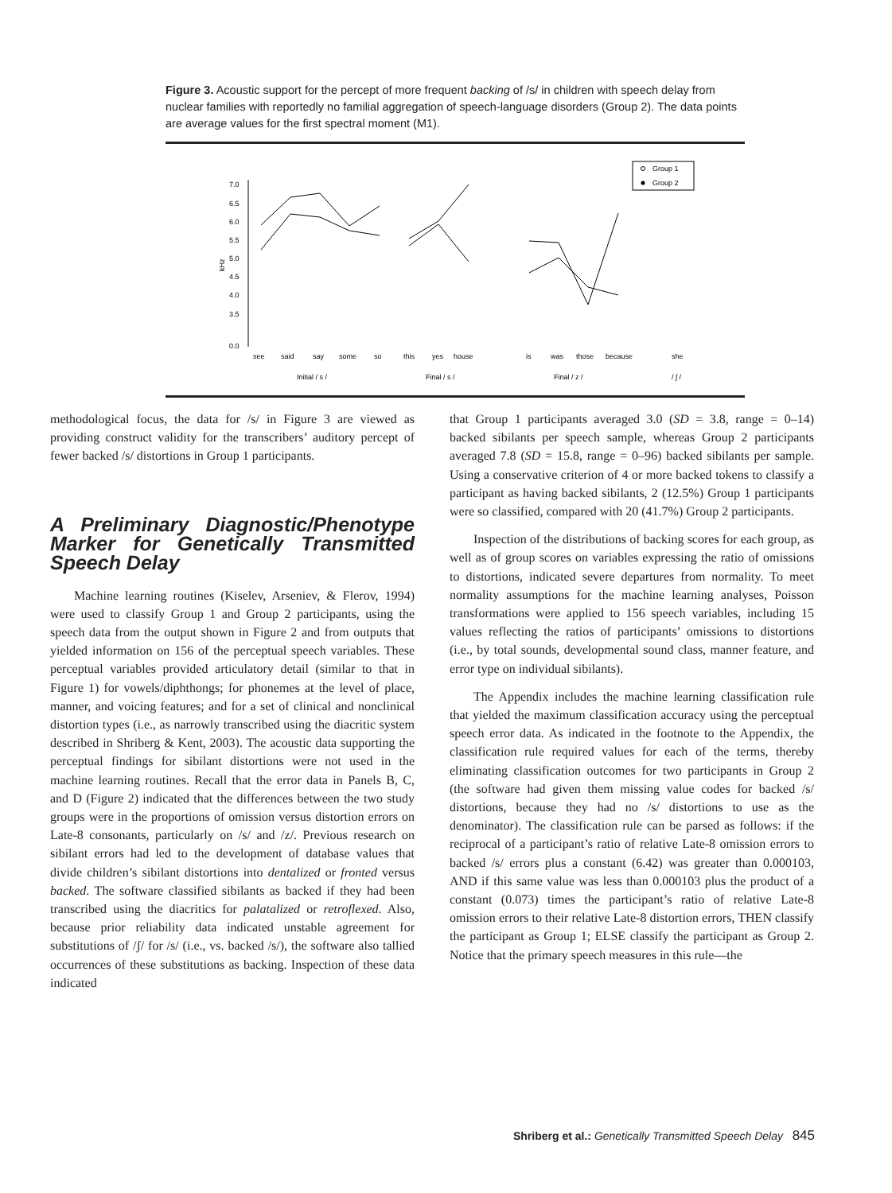Figure 3. Acoustic support for the percept of more frequent backing of /s/ in children with speech delay from nuclear families with reportedly no familial aggregation of speech-language disorders (Group 2). The data points are average values for the first spectral moment (M1).
Group 1
Group 2
7.0
6.5
6.0
5.5
5.0
4.5
4.0
3.5
0.0
kHz
see
said
say
some
so
this
yes
house
is
was
those
because
she
Initial / s /
Final / s /
Final / z /
/ ʃ /
methodological focus, the data for /s/ in Figure 3 are viewed as providing construct validity for the transcribers’ auditory percept of fewer backed /s/ distortions in Group 1 participants.
A Preliminary Diagnostic/Phenotype Marker for Genetically Transmitted Speech Delay
Machine learning routines (Kiselev, Arseniev, & Flerov, 1994) were used to classify Group 1 and Group 2 participants, using the speech data from the output shown in Figure 2 and from outputs that yielded information on 156 of the perceptual speech variables. These perceptual variables provided articulatory detail (similar to that in Figure 1) for vowels/diphthongs; for phonemes at the level of place, manner, and voicing features; and for a set of clinical and nonclinical distortion types (i.e., as narrowly transcribed using the diacritic system described in Shriberg & Kent, 2003). The acoustic data supporting the perceptual findings for sibilant distortions were not used in the machine learning routines. Recall that the error data in Panels B, C, and D (Figure 2) indicated that the differences between the two study groups were in the proportions of omission versus distortion errors on Late-8 consonants, particularly on /s/ and /z/. Previous research on sibilant errors had led to the development of database values that divide children’s sibilant distortions into dentalized or fronted versus backed. The software classified sibilants as backed if they had been transcribed using the diacritics for palatalized or retroflexed. Also, because prior reliability data indicated unstable agreement for substitutions of /ʃ/ for /s/ (i.e., vs. backed /s/), the software also tallied occurrences of these substitutions as backing. Inspection of these data indicated
that Group 1 participants averaged 3.0 (SD = 3.8, range = 0–14) backed sibilants per speech sample, whereas Group 2 participants averaged 7.8 (SD = 15.8, range = 0–96) backed sibilants per sample. Using a conservative criterion of 4 or more backed tokens to classify a participant as having backed sibilants, 2 (12.5%) Group 1 participants were so classified, compared with 20 (41.7%) Group 2 participants.
Inspection of the distributions of backing scores for each group, as well as of group scores on variables expressing the ratio of omissions to distortions, indicated severe departures from normality. To meet normality assumptions for the machine learning analyses, Poisson transformations were applied to 156 speech variables, including 15 values reflecting the ratios of participants’ omissions to distortions (i.e., by total sounds, developmental sound class, manner feature, and error type on individual sibilants).
The Appendix includes the machine learning classification rule that yielded the maximum classification accuracy using the perceptual speech error data. As indicated in the footnote to the Appendix, the classification rule required values for each of the terms, thereby eliminating classification outcomes for two participants in Group 2 (the software had given them missing value codes for backed /s/ distortions, because they had no /s/ distortions to use as the denominator). The classification rule can be parsed as follows: if the reciprocal of a participant’s ratio of relative Late-8 omission errors to backed /s/ errors plus a constant (6.42) was greater than 0.000103, AND if this same value was less than 0.000103 plus the product of a constant (0.073) times the participant’s ratio of relative Late-8 omission errors to their relative Late-8 distortion errors, THEN classify the participant as Group 1; ELSE classify the participant as Group 2. Notice that the primary speech measures in this rule—the
Shriberg et al.: Genetically Transmitted Speech Delay 845